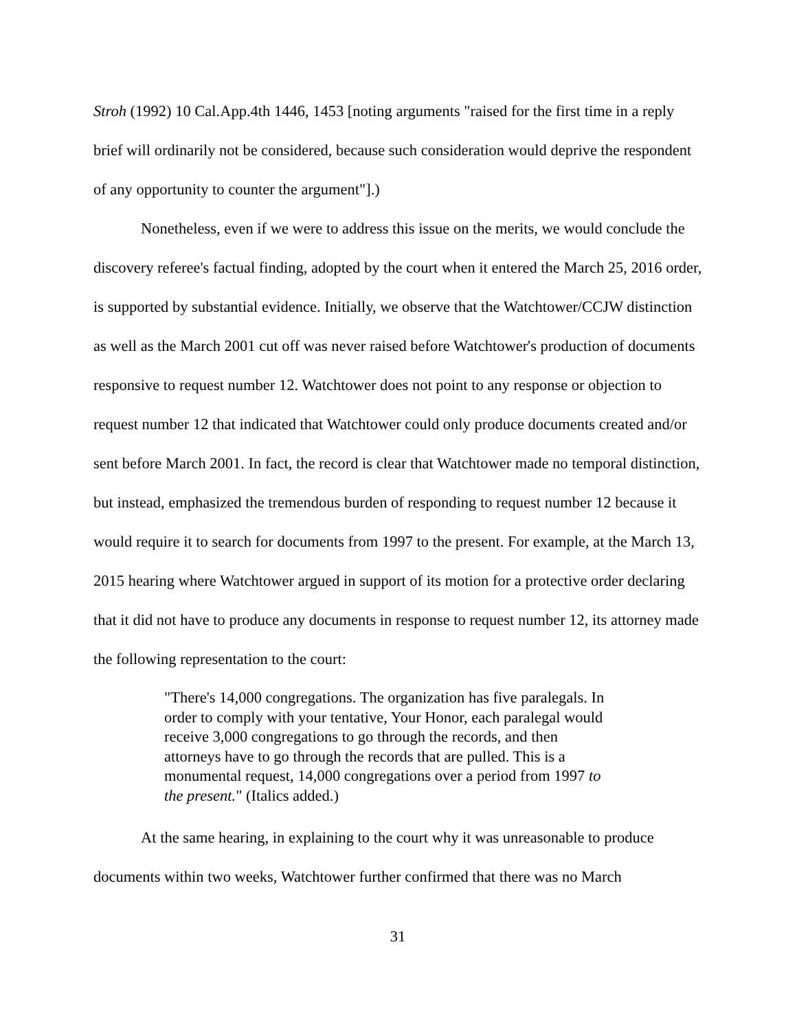Stroh (1992) 10 Cal.App.4th 1446, 1453 [noting arguments "raised for the first time in a reply brief will ordinarily not be considered, because such consideration would deprive the respondent of any opportunity to counter the argument"].)
Nonetheless, even if we were to address this issue on the merits, we would conclude the discovery referee's factual finding, adopted by the court when it entered the March 25, 2016 order, is supported by substantial evidence. Initially, we observe that the Watchtower/CCJW distinction as well as the March 2001 cut off was never raised before Watchtower's production of documents responsive to request number 12. Watchtower does not point to any response or objection to request number 12 that indicated that Watchtower could only produce documents created and/or sent before March 2001. In fact, the record is clear that Watchtower made no temporal distinction, but instead, emphasized the tremendous burden of responding to request number 12 because it would require it to search for documents from 1997 to the present. For example, at the March 13, 2015 hearing where Watchtower argued in support of its motion for a protective order declaring that it did not have to produce any documents in response to request number 12, its attorney made the following representation to the court:
"There's 14,000 congregations. The organization has five paralegals. In order to comply with your tentative, Your Honor, each paralegal would receive 3,000 congregations to go through the records, and then attorneys have to go through the records that are pulled. This is a monumental request, 14,000 congregations over a period from 1997 to the present." (Italics added.)
At the same hearing, in explaining to the court why it was unreasonable to produce documents within two weeks, Watchtower further confirmed that there was no March
31